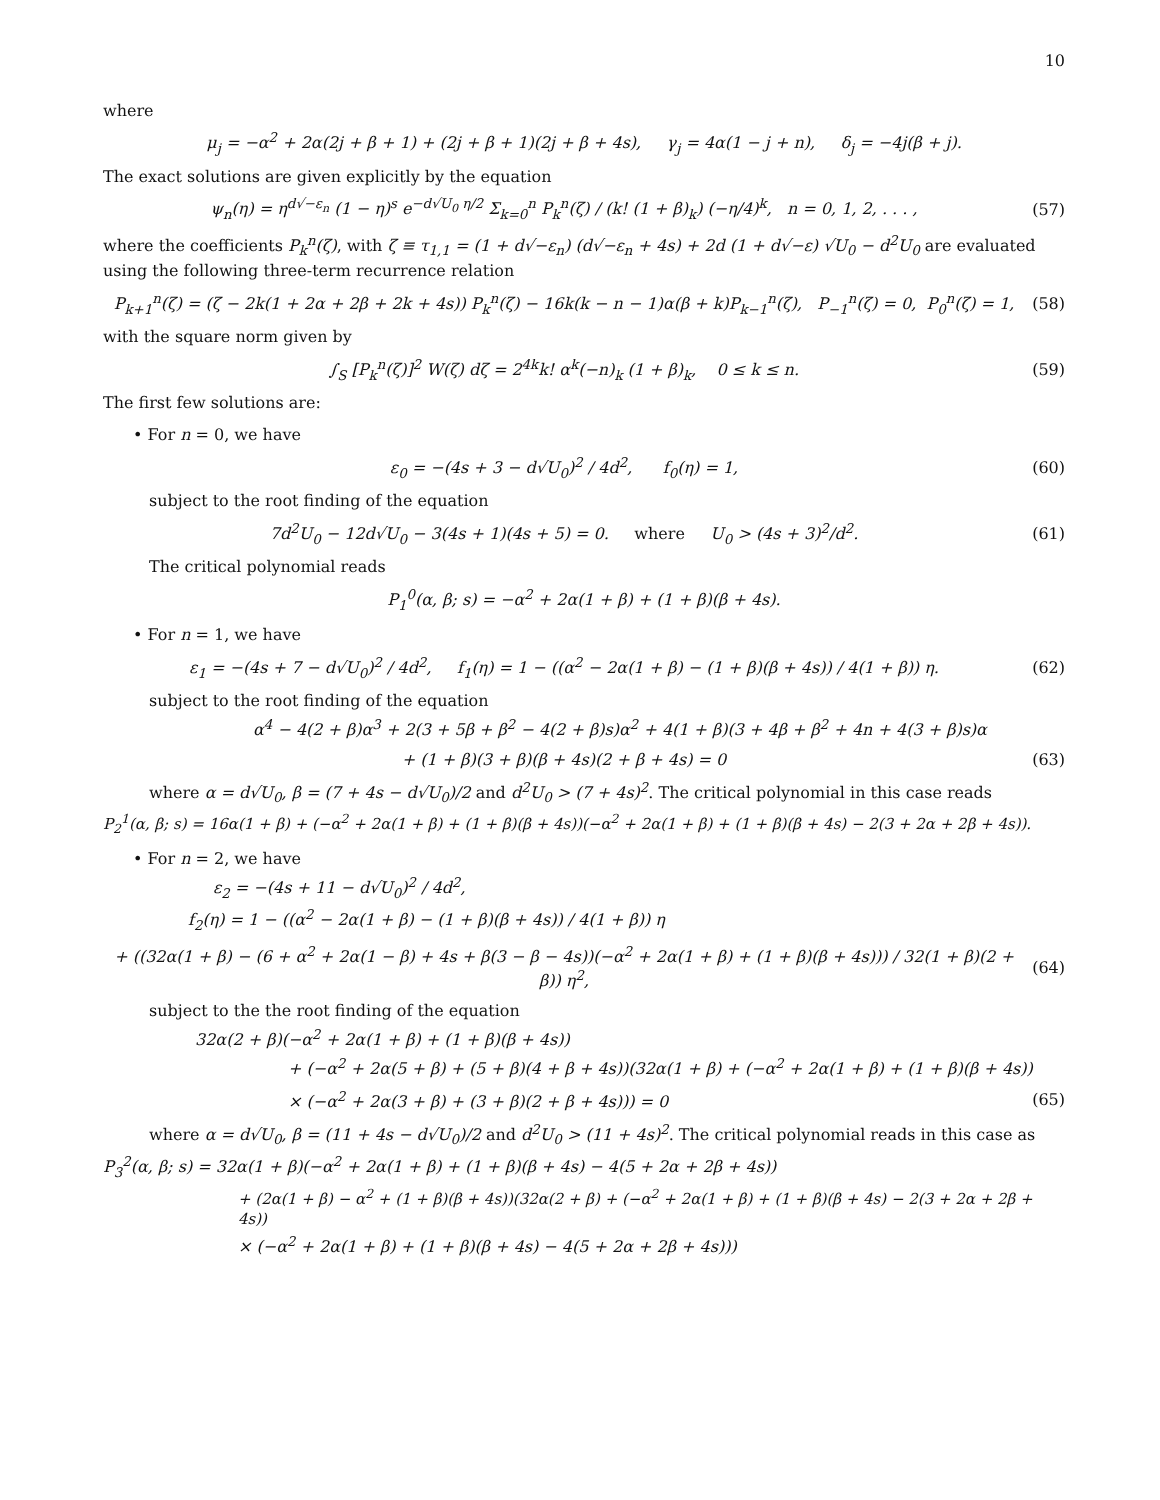10
where
μ<sub>j</sub> = −α<sup>2</sup> + 2α(2j + β + 1) + (2j + β + 1)(2j + β + 4s), γ<sub>j</sub> = 4α(1 − j + n), δ<sub>j</sub> = −4j(β + j).
The exact solutions are given explicitly by the equation
ψ<sub>n</sub>(η) = η<sup>d√−ε<sub>n</sub></sup> (1 − η)<sup>s</sup> e<sup>−d√U<sub>0</sub> η/2</sup> Σ<sub>k=0</sub><sup>n</sup> P<sub>k</sub><sup>n</sup>(ζ) / (k! (1 + β)<sub>k</sub>) (−η/4)<sup>k</sup>, n = 0, 1, 2, . . . ,
(57)
where the coefficients P<sub>k</sub><sup>n</sup>(ζ), with ζ ≡ τ<sub>1,1</sub> = (1 + d√−ε<sub>n</sub>) (d√−ε<sub>n</sub> + 4s) + 2d (1 + d√−ε) √U<sub>0</sub> − d<sup>2</sup>U<sub>0</sub> are evaluated using the following three-term recurrence relation
P<sub>k+1</sub><sup>n</sup>(ζ) = (ζ − 2k(1 + 2α + 2β + 2k + 4s)) P<sub>k</sub><sup>n</sup>(ζ) − 16k(k − n − 1)α(β + k)P<sub>k−1</sub><sup>n</sup>(ζ), P<sub>−1</sub><sup>n</sup>(ζ) = 0, P<sub>0</sub><sup>n</sup>(ζ) = 1,
(58)
with the square norm given by
∫<sub>S</sub> [P<sub>k</sub><sup>n</sup>(ζ)]<sup>2</sup> W(ζ) dζ = 2<sup>4k</sup>k! α<sup>k</sup>(−n)<sub>k</sub> (1 + β)<sub>k</sub>, 0 ≤ k ≤ n.
(59)
The first few solutions are:
• For n = 0, we have
ε<sub>0</sub> = −(4s + 3 − d√U<sub>0</sub>)<sup>2</sup> / 4d<sup>2</sup>, f<sub>0</sub>(η) = 1,
(60)
subject to the root finding of the equation
7d<sup>2</sup>U<sub>0</sub> − 12d√U<sub>0</sub> − 3(4s + 1)(4s + 5) = 0. where U<sub>0</sub> > (4s + 3)<sup>2</sup>/d<sup>2</sup>.
(61)
The critical polynomial reads
P<sub>1</sub><sup>0</sup>(α, β; s) = −α<sup>2</sup> + 2α(1 + β) + (1 + β)(β + 4s).
• For n = 1, we have
ε<sub>1</sub> = −(4s + 7 − d√U<sub>0</sub>)<sup>2</sup> / 4d<sup>2</sup>, f<sub>1</sub>(η) = 1 − ((α<sup>2</sup> − 2α(1 + β) − (1 + β)(β + 4s)) / 4(1 + β)) η.
(62)
subject to the root finding of the equation
α<sup>4</sup> − 4(2 + β)α<sup>3</sup> + 2(3 + 5β + β<sup>2</sup> − 4(2 + β)s)α<sup>2</sup> + 4(1 + β)(3 + 4β + β<sup>2</sup> + 4n + 4(3 + β)s)α
+ (1 + β)(3 + β)(β + 4s)(2 + β + 4s) = 0
(63)
where α = d√U<sub>0</sub>, β = (7 + 4s − d√U<sub>0</sub>)/2 and d<sup>2</sup>U<sub>0</sub> > (7 + 4s)<sup>2</sup>. The critical polynomial in this case reads
P<sub>2</sub><sup>1</sup>(α, β; s) = 16α(1 + β) + (−α<sup>2</sup> + 2α(1 + β) + (1 + β)(β + 4s))(−α<sup>2</sup> + 2α(1 + β) + (1 + β)(β + 4s) − 2(3 + 2α + 2β + 4s)).
• For n = 2, we have
ε<sub>2</sub> = −(4s + 11 − d√U<sub>0</sub>)<sup>2</sup> / 4d<sup>2</sup>,
f<sub>2</sub>(η) = 1 − ((α<sup>2</sup> − 2α(1 + β) − (1 + β)(β + 4s)) / 4(1 + β)) η
+ ((32α(1 + β) − (6 + α<sup>2</sup> + 2α(1 − β) + 4s + β(3 − β − 4s))(−α<sup>2</sup> + 2α(1 + β) + (1 + β)(β + 4s))) / 32(1 + β)(2 + β)) η<sup>2</sup>,
(64)
subject to the the root finding of the equation
32α(2 + β)(−α<sup>2</sup> + 2α(1 + β) + (1 + β)(β + 4s))
+ (−α<sup>2</sup> + 2α(5 + β) + (5 + β)(4 + β + 4s))(32α(1 + β) + (−α<sup>2</sup> + 2α(1 + β) + (1 + β)(β + 4s))
× (−α<sup>2</sup> + 2α(3 + β) + (3 + β)(2 + β + 4s))) = 0
(65)
where α = d√U<sub>0</sub>, β = (11 + 4s − d√U<sub>0</sub>)/2 and d<sup>2</sup>U<sub>0</sub> > (11 + 4s)<sup>2</sup>. The critical polynomial reads in this case as
P<sub>3</sub><sup>2</sup>(α, β; s) = 32α(1 + β)(−α<sup>2</sup> + 2α(1 + β) + (1 + β)(β + 4s) − 4(5 + 2α + 2β + 4s))
+ (2α(1 + β) − α<sup>2</sup> + (1 + β)(β + 4s))(32α(2 + β) + (−α<sup>2</sup> + 2α(1 + β) + (1 + β)(β + 4s) − 2(3 + 2α + 2β + 4s))
× (−α<sup>2</sup> + 2α(1 + β) + (1 + β)(β + 4s) − 4(5 + 2α + 2β + 4s)))